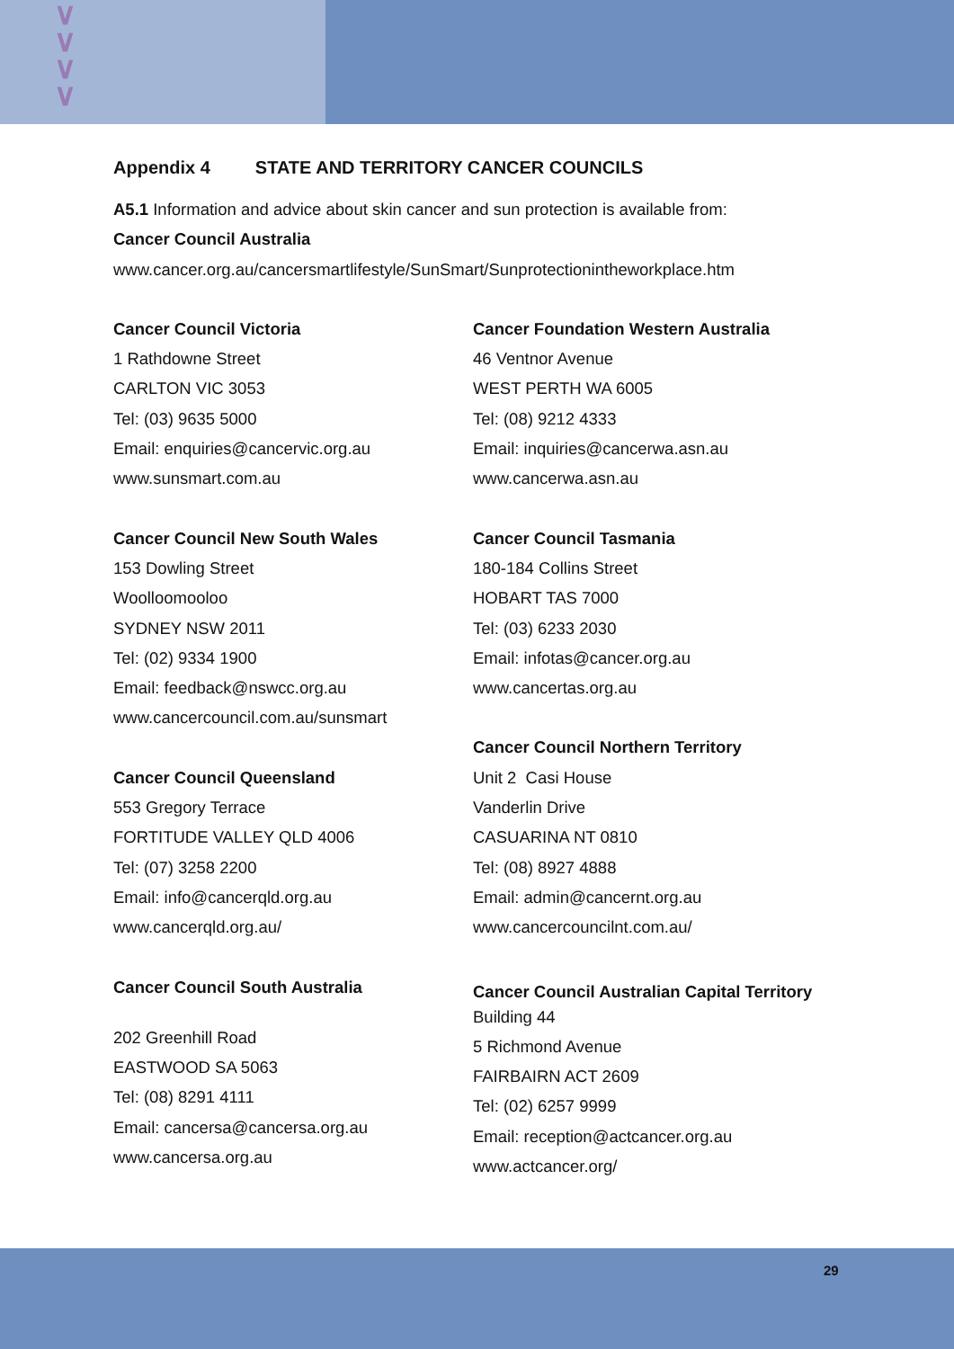∨
∨
∨
∨
Appendix 4 STATE AND TERRITORY CANCER COUNCILS
A5.1 Information and advice about skin cancer and sun protection is available from:
Cancer Council Australia
www.cancer.org.au/cancersmartlifestyle/SunSmart/Sunprotectionintheworkplace.htm
Cancer Council Victoria
1 Rathdowne Street
CARLTON VIC 3053
Tel: (03) 9635 5000
Email: enquiries@cancervic.org.au
www.sunsmart.com.au
Cancer Council New South Wales
153 Dowling Street
Woolloomooloo
SYDNEY NSW 2011
Tel: (02) 9334 1900
Email: feedback@nswcc.org.au
www.cancercouncil.com.au/sunsmart
Cancer Council Queensland
553 Gregory Terrace
FORTITUDE VALLEY QLD 4006
Tel: (07) 3258 2200
Email: info@cancerqld.org.au
www.cancerqld.org.au/
Cancer Council South Australia
202 Greenhill Road
EASTWOOD SA 5063
Tel: (08) 8291 4111
Email: cancersa@cancersa.org.au
www.cancersa.org.au
Cancer Foundation Western Australia
46 Ventnor Avenue
WEST PERTH WA 6005
Tel: (08) 9212 4333
Email: inquiries@cancerwa.asn.au
www.cancerwa.asn.au
Cancer Council Tasmania
180-184 Collins Street
HOBART TAS 7000
Tel: (03) 6233 2030
Email: infotas@cancer.org.au
www.cancertas.org.au
Cancer Council Northern Territory
Unit 2 Casi House
Vanderlin Drive
CASUARINA NT 0810
Tel: (08) 8927 4888
Email: admin@cancernt.org.au
www.cancercouncilnt.com.au/
Cancer Council Australian Capital Territory
Building 44
5 Richmond Avenue
FAIRBAIRN ACT 2609
Tel: (02) 6257 9999
Email: reception@actcancer.org.au
www.actcancer.org/
29